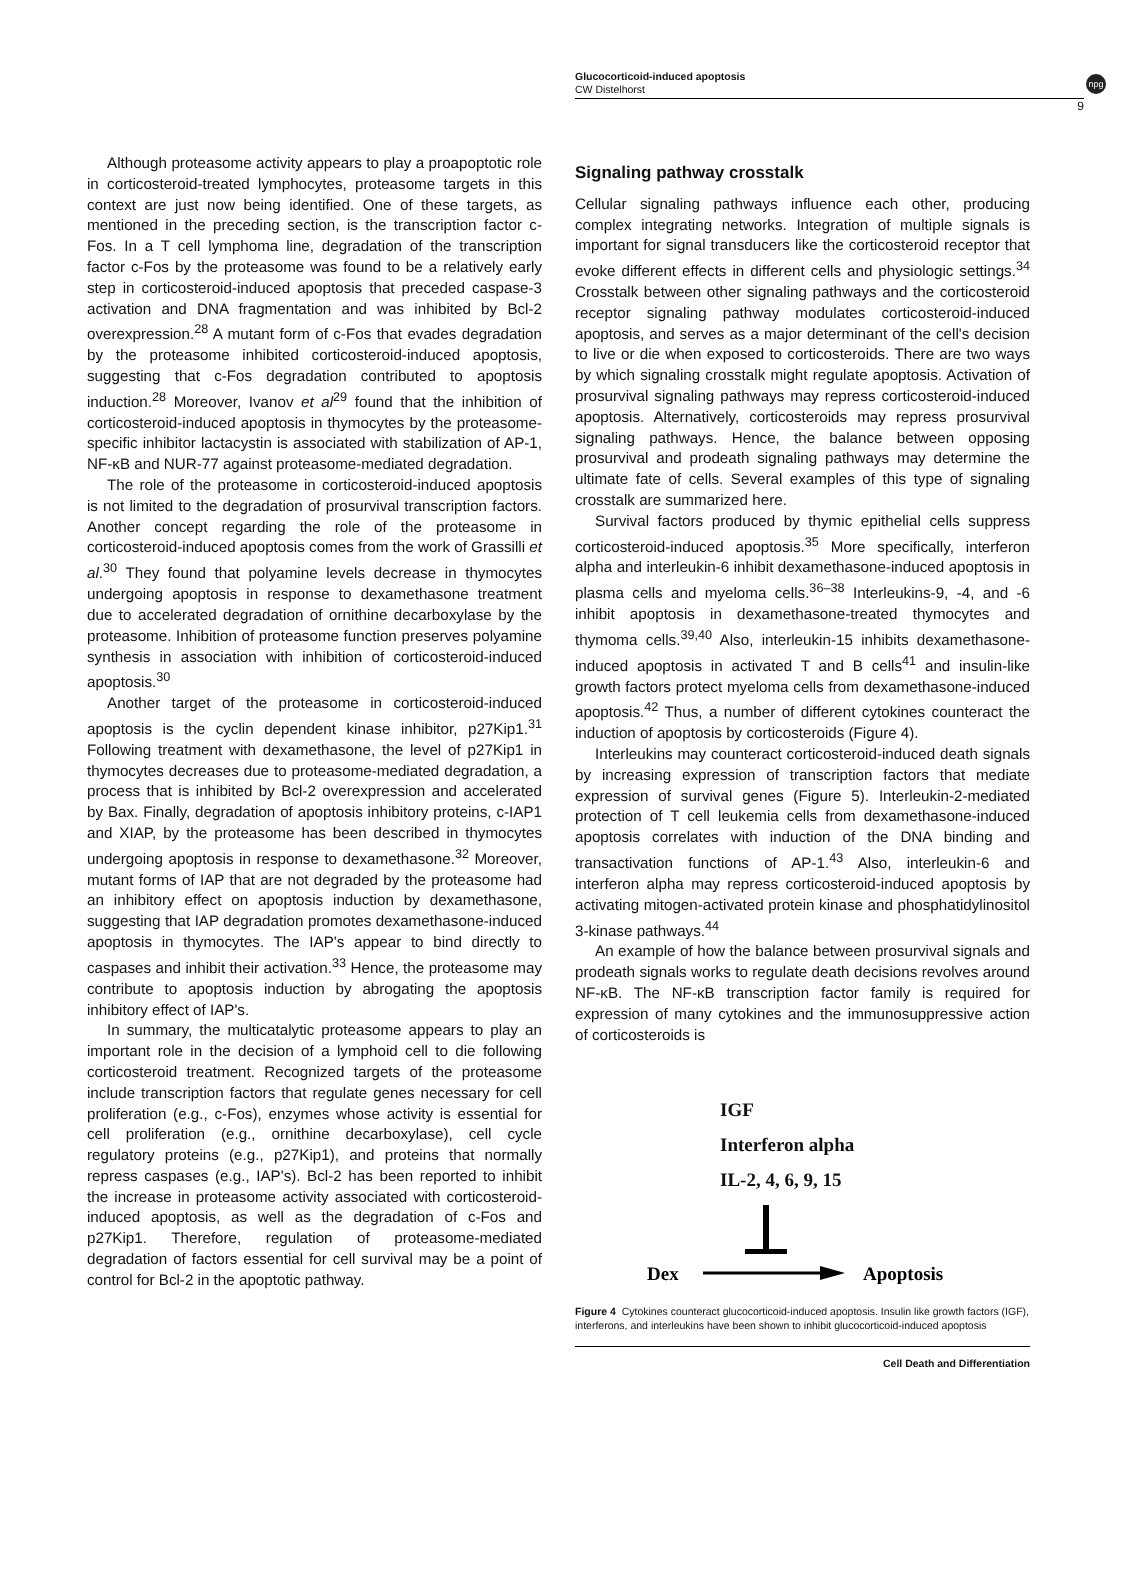Glucocorticoid-induced apoptosis
CW Distelhorst
npg
9
Although proteasome activity appears to play a proapoptotic role in corticosteroid-treated lymphocytes, proteasome targets in this context are just now being identified. One of these targets, as mentioned in the preceding section, is the transcription factor c-Fos. In a T cell lymphoma line, degradation of the transcription factor c-Fos by the proteasome was found to be a relatively early step in corticosteroid-induced apoptosis that preceded caspase-3 activation and DNA fragmentation and was inhibited by Bcl-2 overexpression.<sup>28</sup> A mutant form of c-Fos that evades degradation by the proteasome inhibited corticosteroid-induced apoptosis, suggesting that c-Fos degradation contributed to apoptosis induction.<sup>28</sup> Moreover, Ivanov et al<sup>29</sup> found that the inhibition of corticosteroid-induced apoptosis in thymocytes by the proteasome-specific inhibitor lactacystin is associated with stabilization of AP-1, NF-κB and NUR-77 against proteasome-mediated degradation.
The role of the proteasome in corticosteroid-induced apoptosis is not limited to the degradation of prosurvival transcription factors. Another concept regarding the role of the proteasome in corticosteroid-induced apoptosis comes from the work of Grassilli et al.<sup>30</sup> They found that polyamine levels decrease in thymocytes undergoing apoptosis in response to dexamethasone treatment due to accelerated degradation of ornithine decarboxylase by the proteasome. Inhibition of proteasome function preserves polyamine synthesis in association with inhibition of corticosteroid-induced apoptosis.<sup>30</sup>
Another target of the proteasome in corticosteroid-induced apoptosis is the cyclin dependent kinase inhibitor, p27Kip1.<sup>31</sup> Following treatment with dexamethasone, the level of p27Kip1 in thymocytes decreases due to proteasome-mediated degradation, a process that is inhibited by Bcl-2 overexpression and accelerated by Bax. Finally, degradation of apoptosis inhibitory proteins, c-IAP1 and XIAP, by the proteasome has been described in thymocytes undergoing apoptosis in response to dexamethasone.<sup>32</sup> Moreover, mutant forms of IAP that are not degraded by the proteasome had an inhibitory effect on apoptosis induction by dexamethasone, suggesting that IAP degradation promotes dexamethasone-induced apoptosis in thymocytes. The IAP's appear to bind directly to caspases and inhibit their activation.<sup>33</sup> Hence, the proteasome may contribute to apoptosis induction by abrogating the apoptosis inhibitory effect of IAP's.
In summary, the multicatalytic proteasome appears to play an important role in the decision of a lymphoid cell to die following corticosteroid treatment. Recognized targets of the proteasome include transcription factors that regulate genes necessary for cell proliferation (e.g., c-Fos), enzymes whose activity is essential for cell proliferation (e.g., ornithine decarboxylase), cell cycle regulatory proteins (e.g., p27Kip1), and proteins that normally repress caspases (e.g., IAP's). Bcl-2 has been reported to inhibit the increase in proteasome activity associated with corticosteroid-induced apoptosis, as well as the degradation of c-Fos and p27Kip1. Therefore, regulation of proteasome-mediated degradation of factors essential for cell survival may be a point of control for Bcl-2 in the apoptotic pathway.
Signaling pathway crosstalk
Cellular signaling pathways influence each other, producing complex integrating networks. Integration of multiple signals is important for signal transducers like the corticosteroid receptor that evoke different effects in different cells and physiologic settings.<sup>34</sup> Crosstalk between other signaling pathways and the corticosteroid receptor signaling pathway modulates corticosteroid-induced apoptosis, and serves as a major determinant of the cell's decision to live or die when exposed to corticosteroids. There are two ways by which signaling crosstalk might regulate apoptosis. Activation of prosurvival signaling pathways may repress corticosteroid-induced apoptosis. Alternatively, corticosteroids may repress prosurvival signaling pathways. Hence, the balance between opposing prosurvival and prodeath signaling pathways may determine the ultimate fate of cells. Several examples of this type of signaling crosstalk are summarized here.
Survival factors produced by thymic epithelial cells suppress corticosteroid-induced apoptosis.<sup>35</sup> More specifically, interferon alpha and interleukin-6 inhibit dexamethasone-induced apoptosis in plasma cells and myeloma cells.<sup>36–38</sup> Interleukins-9, -4, and -6 inhibit apoptosis in dexamethasone-treated thymocytes and thymoma cells.<sup>39,40</sup> Also, interleukin-15 inhibits dexamethasone-induced apoptosis in activated T and B cells<sup>41</sup> and insulin-like growth factors protect myeloma cells from dexamethasone-induced apoptosis.<sup>42</sup> Thus, a number of different cytokines counteract the induction of apoptosis by corticosteroids (Figure 4).
Interleukins may counteract corticosteroid-induced death signals by increasing expression of transcription factors that mediate expression of survival genes (Figure 5). Interleukin-2-mediated protection of T cell leukemia cells from dexamethasone-induced apoptosis correlates with induction of the DNA binding and transactivation functions of AP-1.<sup>43</sup> Also, interleukin-6 and interferon alpha may repress corticosteroid-induced apoptosis by activating mitogen-activated protein kinase and phosphatidylinositol 3-kinase pathways.<sup>44</sup>
An example of how the balance between prosurvival signals and prodeath signals works to regulate death decisions revolves around NF-κB. The NF-κB transcription factor family is required for expression of many cytokines and the immunosuppressive action of corticosteroids is
IGF
Interferon alpha
IL-2, 4, 6, 9, 15
Dex
Apoptosis
Figure 4 Cytokines counteract glucocorticoid-induced apoptosis. Insulin like growth factors (IGF), interferons, and interleukins have been shown to inhibit glucocorticoid-induced apoptosis
Cell Death and Differentiation